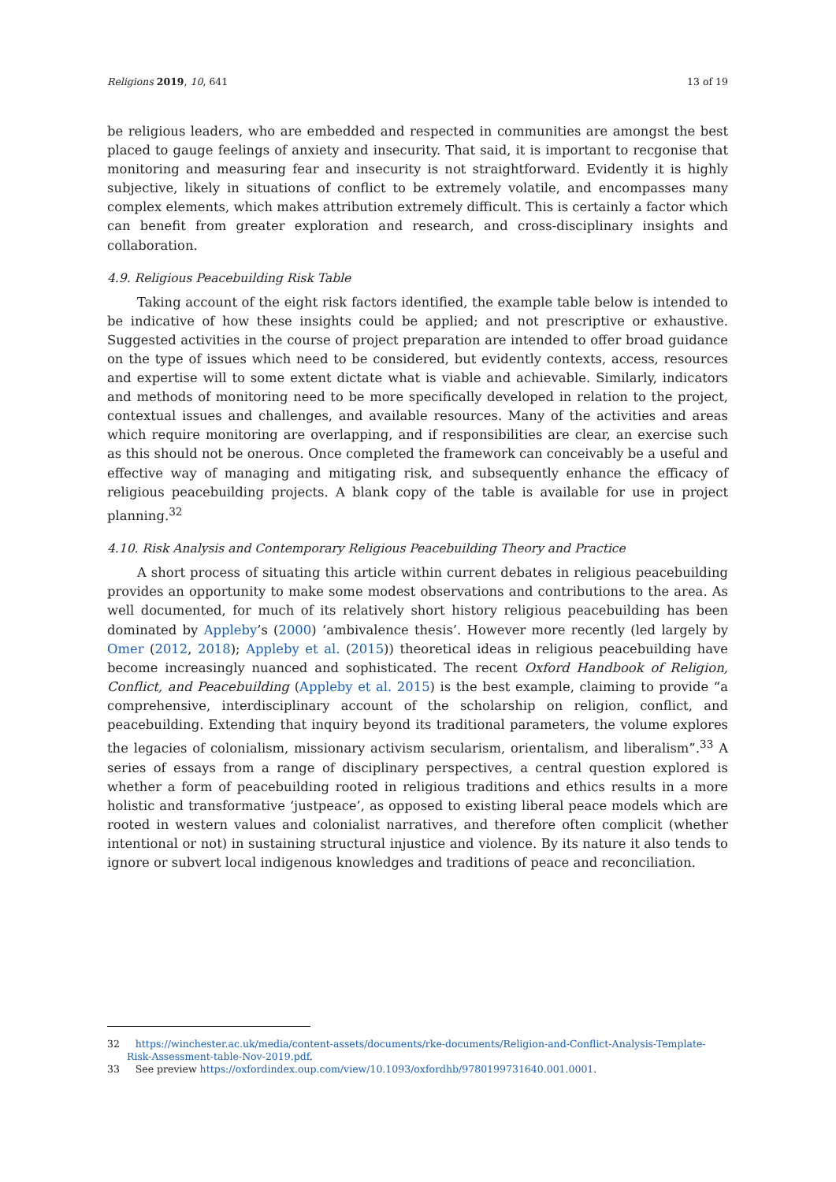Religions 2019, 10, 641 13 of 19
be religious leaders, who are embedded and respected in communities are amongst the best placed to gauge feelings of anxiety and insecurity. That said, it is important to recgonise that monitoring and measuring fear and insecurity is not straightforward. Evidently it is highly subjective, likely in situations of conflict to be extremely volatile, and encompasses many complex elements, which makes attribution extremely difficult. This is certainly a factor which can benefit from greater exploration and research, and cross-disciplinary insights and collaboration.
4.9. Religious Peacebuilding Risk Table
Taking account of the eight risk factors identified, the example table below is intended to be indicative of how these insights could be applied; and not prescriptive or exhaustive. Suggested activities in the course of project preparation are intended to offer broad guidance on the type of issues which need to be considered, but evidently contexts, access, resources and expertise will to some extent dictate what is viable and achievable. Similarly, indicators and methods of monitoring need to be more specifically developed in relation to the project, contextual issues and challenges, and available resources. Many of the activities and areas which require monitoring are overlapping, and if responsibilities are clear, an exercise such as this should not be onerous. Once completed the framework can conceivably be a useful and effective way of managing and mitigating risk, and subsequently enhance the efficacy of religious peacebuilding projects. A blank copy of the table is available for use in project planning.<sup>32</sup>
4.10. Risk Analysis and Contemporary Religious Peacebuilding Theory and Practice
A short process of situating this article within current debates in religious peacebuilding provides an opportunity to make some modest observations and contributions to the area. As well documented, for much of its relatively short history religious peacebuilding has been dominated by Appleby’s (2000) ‘ambivalence thesis’. However more recently (led largely by Omer (2012, 2018); Appleby et al. (2015)) theoretical ideas in religious peacebuilding have become increasingly nuanced and sophisticated. The recent Oxford Handbook of Religion, Conflict, and Peacebuilding (Appleby et al. 2015) is the best example, claiming to provide “a comprehensive, interdisciplinary account of the scholarship on religion, conflict, and peacebuilding. Extending that inquiry beyond its traditional parameters, the volume explores the legacies of colonialism, missionary activism secularism, orientalism, and liberalism”.<sup>33</sup> A series of essays from a range of disciplinary perspectives, a central question explored is whether a form of peacebuilding rooted in religious traditions and ethics results in a more holistic and transformative ‘justpeace’, as opposed to existing liberal peace models which are rooted in western values and colonialist narratives, and therefore often complicit (whether intentional or not) in sustaining structural injustice and violence. By its nature it also tends to ignore or subvert local indigenous knowledges and traditions of peace and reconciliation.
32 https://winchester.ac.uk/media/content-assets/documents/rke-documents/Religion-and-Conflict-Analysis-Template-Risk-Assessment-table-Nov-2019.pdf.
33 See preview https://oxfordindex.oup.com/view/10.1093/oxfordhb/9780199731640.001.0001.